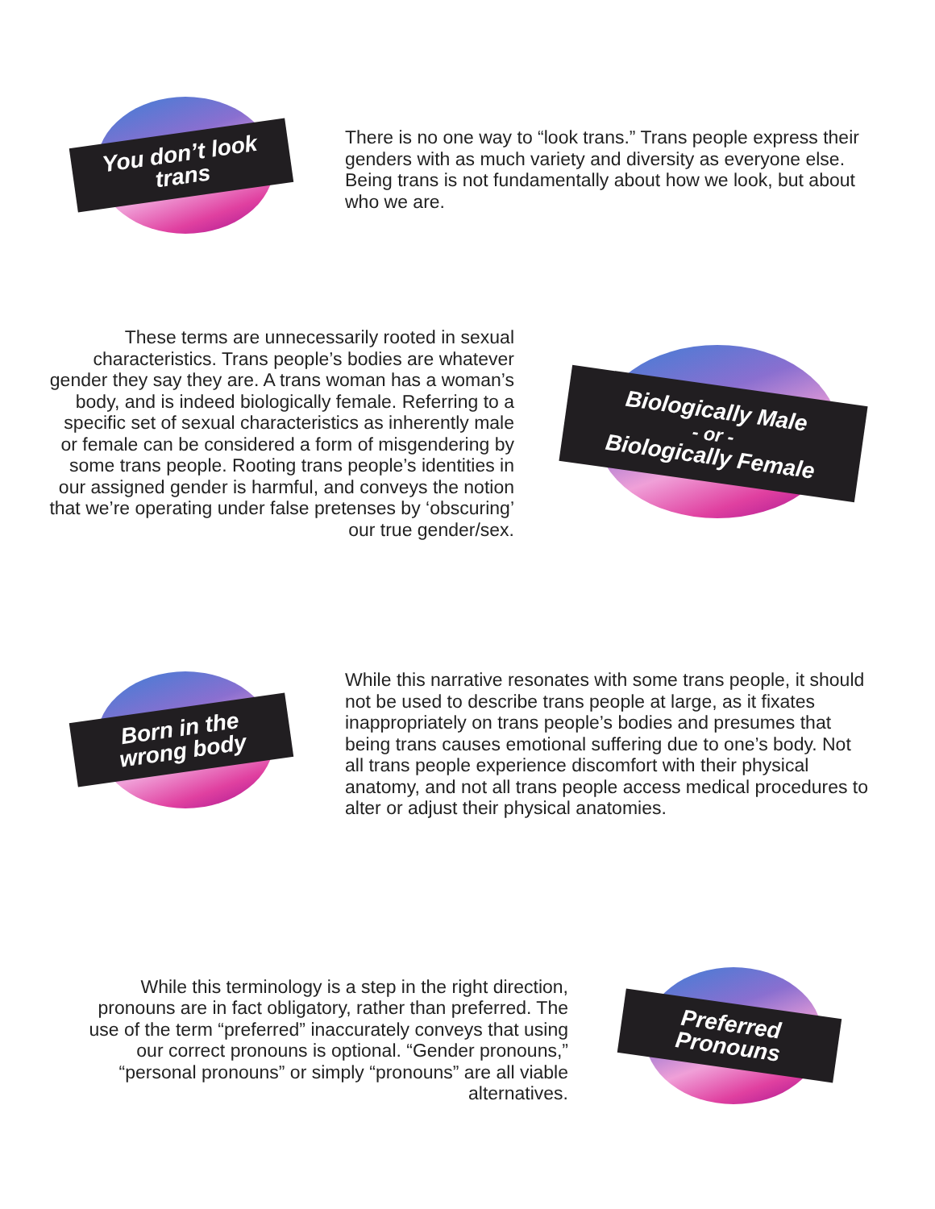You don’t look
trans
There is no one way to “look trans.” Trans people express their genders with as much variety and diversity as everyone else. Being trans is not fundamentally about how we look, but about who we are.
These terms are unnecessarily rooted in sexual characteristics. Trans people’s bodies are whatever gender they say they are. A trans woman has a woman’s body, and is indeed biologically female. Referring to a specific set of sexual characteristics as inherently male or female can be considered a form of misgendering by some trans people. Rooting trans people’s identities in our assigned gender is harmful, and conveys the notion that we’re operating under false pretenses by ‘obscuring’ our true gender/sex.
Biologically Male
- or -
Biologically Female
Born in the
wrong body
While this narrative resonates with some trans people, it should not be used to describe trans people at large, as it fixates inappropriately on trans people’s bodies and presumes that being trans causes emotional suffering due to one’s body. Not all trans people experience discomfort with their physical anatomy, and not all trans people access medical procedures to alter or adjust their physical anatomies.
While this terminology is a step in the right direction, pronouns are in fact obligatory, rather than preferred. The use of the term “preferred” inaccurately conveys that using our correct pronouns is optional. “Gender pronouns,” “personal pronouns” or simply “pronouns” are all viable alternatives.
Preferred
Pronouns